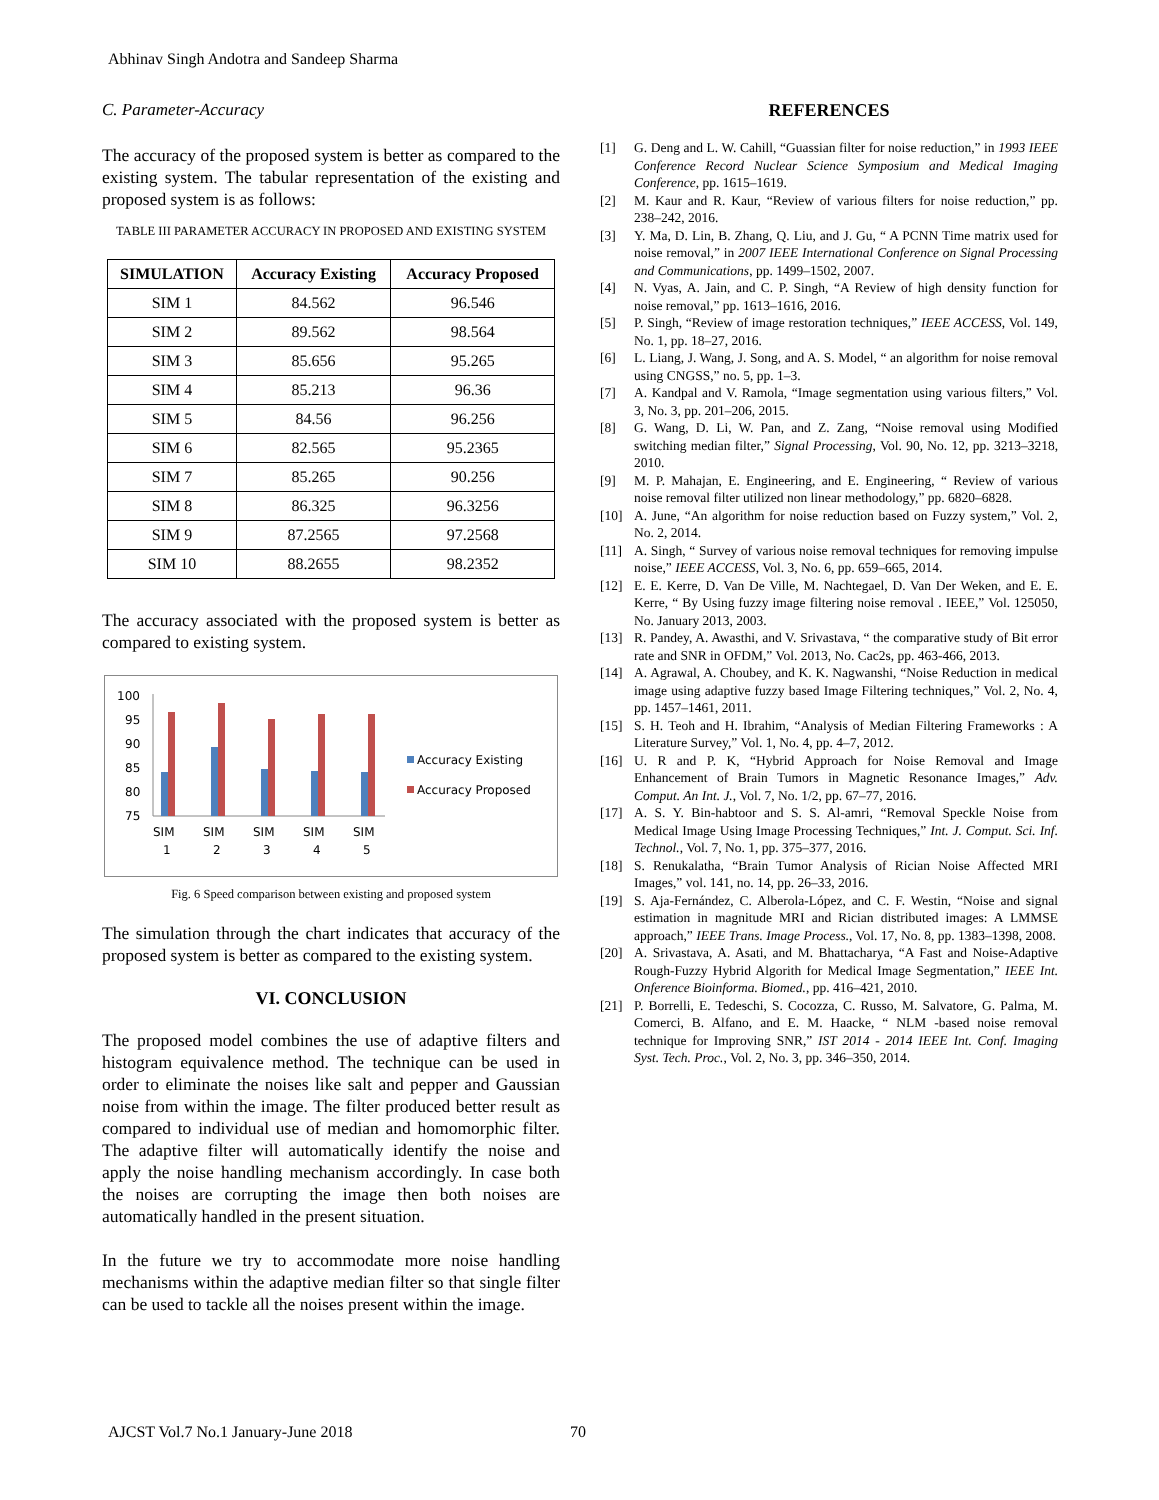Abhinav Singh Andotra and Sandeep Sharma
C. Parameter-Accuracy
The accuracy of the proposed system is better as compared to the existing system. The tabular representation of the existing and proposed system is as follows:
TABLE III PARAMETER ACCURACY IN PROPOSED AND EXISTING SYSTEM
| SIMULATION | Accuracy Existing | Accuracy Proposed |
| --- | --- | --- |
| SIM 1 | 84.562 | 96.546 |
| SIM 2 | 89.562 | 98.564 |
| SIM 3 | 85.656 | 95.265 |
| SIM 4 | 85.213 | 96.36 |
| SIM 5 | 84.56 | 96.256 |
| SIM 6 | 82.565 | 95.2365 |
| SIM 7 | 85.265 | 90.256 |
| SIM 8 | 86.325 | 96.3256 |
| SIM 9 | 87.2565 | 97.2568 |
| SIM 10 | 88.2655 | 98.2352 |
The accuracy associated with the proposed system is better as compared to existing system.
100
95
90
85
80
75
SIM
1
SIM
2
SIM
3
SIM
4
SIM
5
Accuracy Existing
Accuracy Proposed
Fig. 6 Speed comparison between existing and proposed system
The simulation through the chart indicates that accuracy of the proposed system is better as compared to the existing system.
VI. CONCLUSION
The proposed model combines the use of adaptive filters and histogram equivalence method. The technique can be used in order to eliminate the noises like salt and pepper and Gaussian noise from within the image. The filter produced better result as compared to individual use of median and homomorphic filter. The adaptive filter will automatically identify the noise and apply the noise handling mechanism accordingly. In case both the noises are corrupting the image then both noises are automatically handled in the present situation.
In the future we try to accommodate more noise handling mechanisms within the adaptive median filter so that single filter can be used to tackle all the noises present within the image.
REFERENCES
[1] G. Deng and L. W. Cahill, “Guassian filter for noise reduction,” in 1993 IEEE Conference Record Nuclear Science Symposium and Medical Imaging Conference, pp. 1615–1619.
[2] M. Kaur and R. Kaur, “Review of various filters for noise reduction,” pp. 238–242, 2016.
[3] Y. Ma, D. Lin, B. Zhang, Q. Liu, and J. Gu, “ A PCNN Time matrix used for noise removal,” in 2007 IEEE International Conference on Signal Processing and Communications, pp. 1499–1502, 2007.
[4] N. Vyas, A. Jain, and C. P. Singh, “A Review of high density function for noise removal,” pp. 1613–1616, 2016.
[5] P. Singh, “Review of image restoration techniques,” IEEE ACCESS, Vol. 149, No. 1, pp. 18–27, 2016.
[6] L. Liang, J. Wang, J. Song, and A. S. Model, “ an algorithm for noise removal using CNGSS,” no. 5, pp. 1–3.
[7] A. Kandpal and V. Ramola, “Image segmentation using various filters,” Vol. 3, No. 3, pp. 201–206, 2015.
[8] G. Wang, D. Li, W. Pan, and Z. Zang, “Noise removal using Modified switching median filter,” Signal Processing, Vol. 90, No. 12, pp. 3213–3218, 2010.
[9] M. P. Mahajan, E. Engineering, and E. Engineering, “ Review of various noise removal filter utilized non linear methodology,” pp. 6820–6828.
[10] A. June, “An algorithm for noise reduction based on Fuzzy system,” Vol. 2, No. 2, 2014.
[11] A. Singh, “ Survey of various noise removal techniques for removing impulse noise,” IEEE ACCESS, Vol. 3, No. 6, pp. 659–665, 2014.
[12] E. E. Kerre, D. Van De Ville, M. Nachtegael, D. Van Der Weken, and E. E. Kerre, “ By Using fuzzy image filtering noise removal . IEEE,” Vol. 125050, No. January 2013, 2003.
[13] R. Pandey, A. Awasthi, and V. Srivastava, “ the comparative study of Bit error rate and SNR in OFDM,” Vol. 2013, No. Cac2s, pp. 463-466, 2013.
[14] A. Agrawal, A. Choubey, and K. K. Nagwanshi, “Noise Reduction in medical image using adaptive fuzzy based Image Filtering techniques,” Vol. 2, No. 4, pp. 1457–1461, 2011.
[15] S. H. Teoh and H. Ibrahim, “Analysis of Median Filtering Frameworks : A Literature Survey,” Vol. 1, No. 4, pp. 4–7, 2012.
[16] U. R and P. K, “Hybrid Approach for Noise Removal and Image Enhancement of Brain Tumors in Magnetic Resonance Images,” Adv. Comput. An Int. J., Vol. 7, No. 1/2, pp. 67–77, 2016.
[17] A. S. Y. Bin-habtoor and S. S. Al-amri, “Removal Speckle Noise from Medical Image Using Image Processing Techniques,” Int. J. Comput. Sci. Inf. Technol., Vol. 7, No. 1, pp. 375–377, 2016.
[18] S. Renukalatha, “Brain Tumor Analysis of Rician Noise Affected MRI Images,” vol. 141, no. 14, pp. 26–33, 2016.
[19] S. Aja-Fernández, C. Alberola-López, and C. F. Westin, “Noise and signal estimation in magnitude MRI and Rician distributed images: A LMMSE approach,” IEEE Trans. Image Process., Vol. 17, No. 8, pp. 1383–1398, 2008.
[20] A. Srivastava, A. Asati, and M. Bhattacharya, “A Fast and Noise-Adaptive Rough-Fuzzy Hybrid Algorith for Medical Image Segmentation,” IEEE Int. Onference Bioinforma. Biomed., pp. 416–421, 2010.
[21] P. Borrelli, E. Tedeschi, S. Cocozza, C. Russo, M. Salvatore, G. Palma, M. Comerci, B. Alfano, and E. M. Haacke, “ NLM -based noise removal technique for Improving SNR,” IST 2014 - 2014 IEEE Int. Conf. Imaging Syst. Tech. Proc., Vol. 2, No. 3, pp. 346–350, 2014.
AJCST Vol.7 No.1 January-June 2018
70